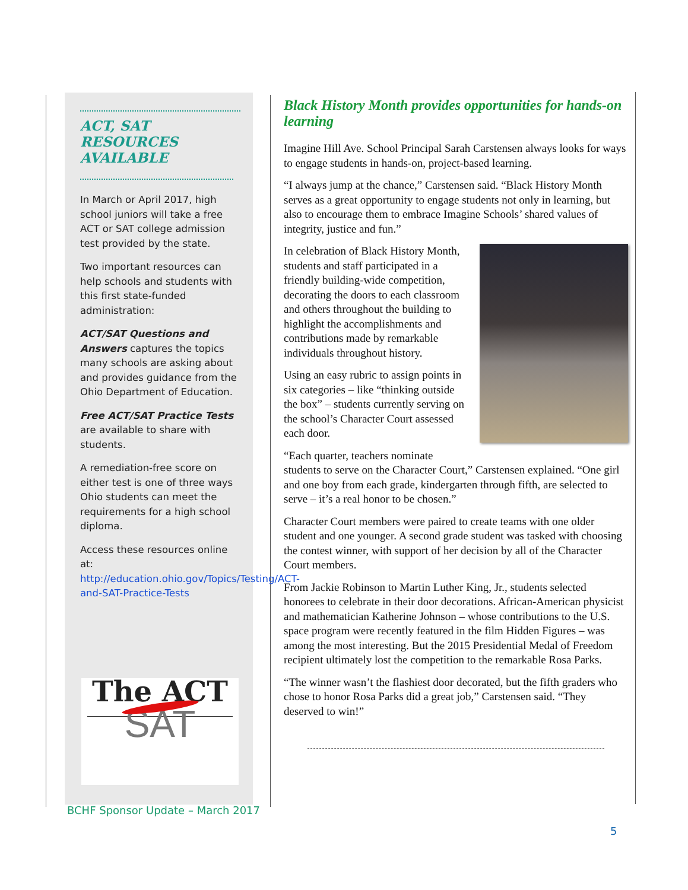ACT, SAT
RESOURCES
AVAILABLE
In March or April 2017, high school juniors will take a free ACT or SAT college admission test provided by the state.
Two important resources can help schools and students with this first state-funded administration:
ACT/SAT Questions and Answers captures the topics many schools are asking about and provides guidance from the Ohio Department of Education.
Free ACT/SAT Practice Tests are available to share with students.
A remediation-free score on either test is one of three ways Ohio students can meet the requirements for a high school diploma.
Access these resources online at:
http://education.ohio.gov/Topics/Testing/ACT-and-SAT-Practice-Tests
The ACT
SAT
Black History Month provides opportunities for hands-on learning
Imagine Hill Ave. School Principal Sarah Carstensen always looks for ways to engage students in hands-on, project-based learning.
“I always jump at the chance,” Carstensen said. “Black History Month serves as a great opportunity to engage students not only in learning, but also to encourage them to embrace Imagine Schools’ shared values of integrity, justice and fun.”
In celebration of Black History Month, students and staff participated in a friendly building-wide competition, decorating the doors to each classroom and others throughout the building to highlight the accomplishments and contributions made by remarkable individuals throughout history.
Using an easy rubric to assign points in six categories – like “thinking outside the box” – students currently serving on the school’s Character Court assessed each door.
“Each quarter, teachers nominate students to serve on the Character Court,” Carstensen explained. “One girl and one boy from each grade, kindergarten through fifth, are selected to serve – it’s a real honor to be chosen.”
Character Court members were paired to create teams with one older student and one younger. A second grade student was tasked with choosing the contest winner, with support of her decision by all of the Character Court members.
From Jackie Robinson to Martin Luther King, Jr., students selected honorees to celebrate in their door decorations. African-American physicist and mathematician Katherine Johnson – whose contributions to the U.S. space program were recently featured in the film Hidden Figures – was among the most interesting. But the 2015 Presidential Medal of Freedom recipient ultimately lost the competition to the remarkable Rosa Parks.
“The winner wasn’t the flashiest door decorated, but the fifth graders who chose to honor Rosa Parks did a great job,” Carstensen said. “They deserved to win!”
BCHF Sponsor Update – March 2017
5